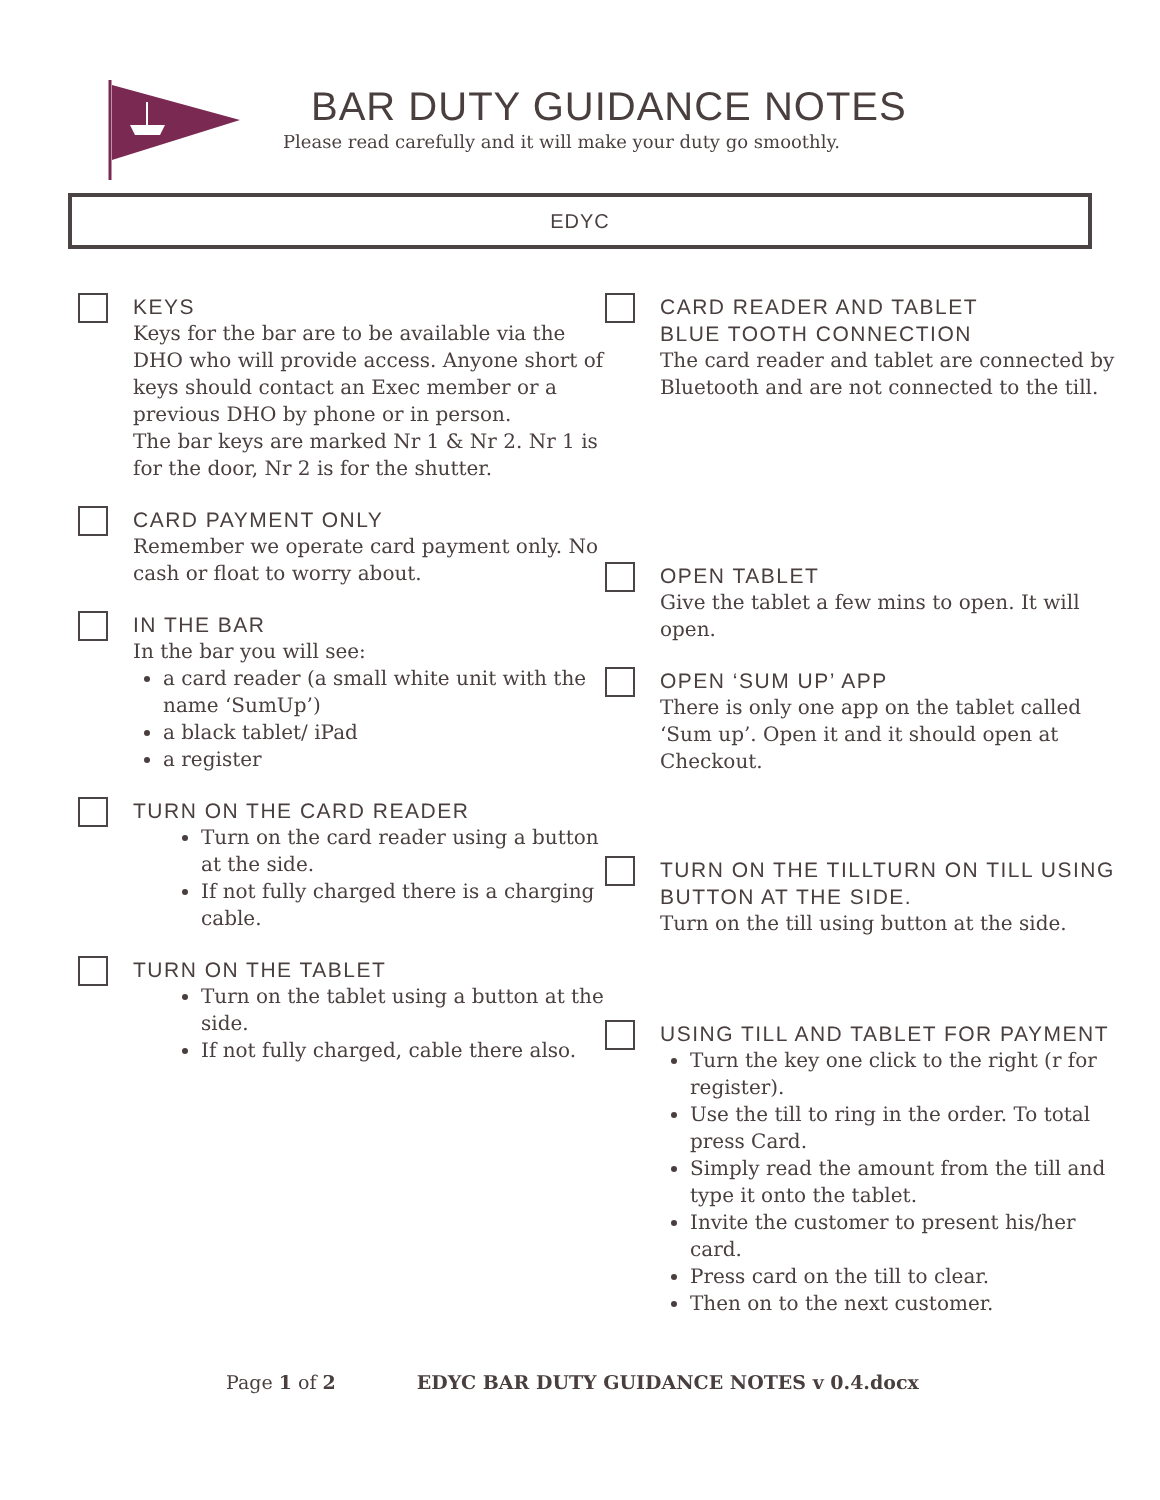BAR DUTY GUIDANCE NOTES
Please read carefully and it will make your duty go smoothly.
EDYC
KEYS
Keys for the bar are to be available via the DHO who will provide access. Anyone short of keys should contact an Exec member or a previous DHO by phone or in person.
The bar keys are marked Nr 1 & Nr 2. Nr 1 is for the door, Nr 2 is for the shutter.
CARD PAYMENT ONLY
Remember we operate card payment only. No cash or float to worry about.
IN THE BAR
In the bar you will see:
a card reader (a small white unit with the name ‘SumUp’)
a black tablet/ iPad
a register
TURN ON THE CARD READER
Turn on the card reader using a button at the side.
If not fully charged there is a charging cable.
TURN ON THE TABLET
Turn on the tablet using a button at the side.
If not fully charged, cable there also.
CARD READER AND TABLET
BLUE TOOTH CONNECTION
The card reader and tablet are connected by Bluetooth and are not connected to the till.
OPEN TABLET
Give the tablet a few mins to open. It will open.
OPEN ‘SUM UP’ APP
There is only one app on the tablet called ‘Sum up’. Open it and it should open at Checkout.
TURN ON THE TILLTURN ON TILL USING BUTTON AT THE SIDE.
Turn on the till using button at the side.
USING TILL AND TABLET FOR PAYMENT
Turn the key one click to the right (r for register).
Use the till to ring in the order. To total press Card.
Simply read the amount from the till and type it onto the tablet.
Invite the customer to present his/her card.
Press card on the till to clear.
Then on to the next customer.
Page 1 of 2 EDYC BAR DUTY GUIDANCE NOTES v 0.4.docx